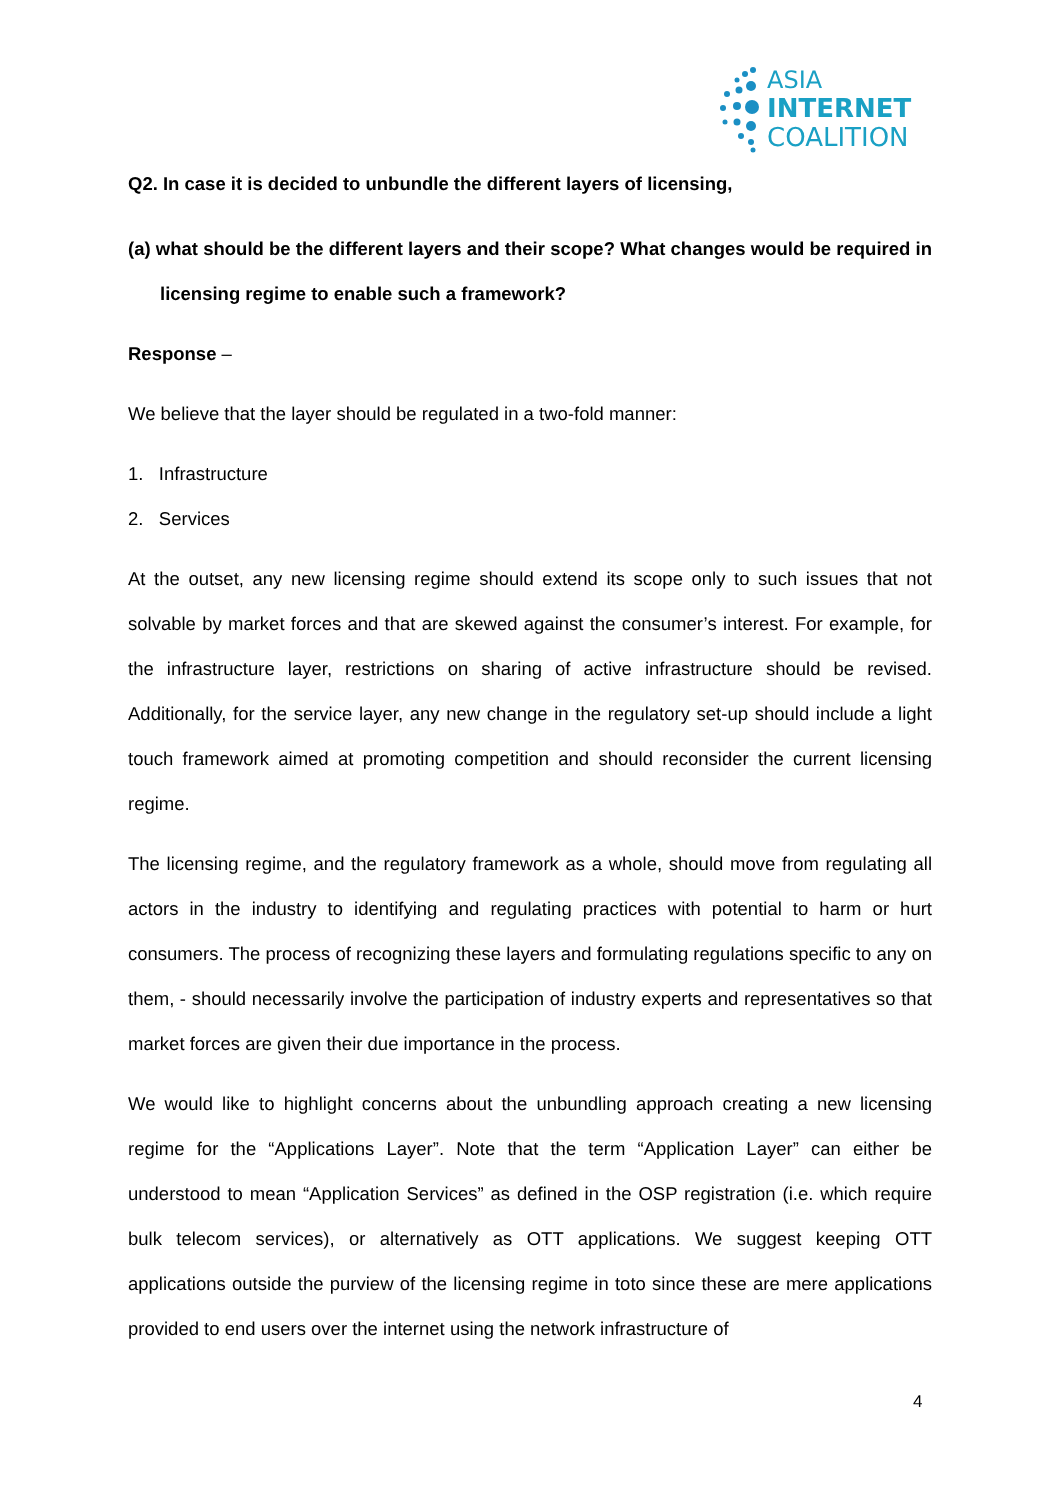ASIA
INTERNET
COALITION
Q2. In case it is decided to unbundle the different layers of licensing,
(a) what should be the different layers and their scope? What changes would be required in licensing regime to enable such a framework?
Response –
We believe that the layer should be regulated in a two-fold manner:
1. Infrastructure
2. Services
At the outset, any new licensing regime should extend its scope only to such issues that not solvable by market forces and that are skewed against the consumer’s interest. For example, for the infrastructure layer, restrictions on sharing of active infrastructure should be revised. Additionally, for the service layer, any new change in the regulatory set-up should include a light touch framework aimed at promoting competition and should reconsider the current licensing regime.
The licensing regime, and the regulatory framework as a whole, should move from regulating all actors in the industry to identifying and regulating practices with potential to harm or hurt consumers. The process of recognizing these layers and formulating regulations specific to any on them, - should necessarily involve the participation of industry experts and representatives so that market forces are given their due importance in the process.
We would like to highlight concerns about the unbundling approach creating a new licensing regime for the “Applications Layer”. Note that the term “Application Layer” can either be understood to mean “Application Services” as defined in the OSP registration (i.e. which require bulk telecom services), or alternatively as OTT applications. We suggest keeping OTT applications outside the purview of the licensing regime in toto since these are mere applications provided to end users over the internet using the network infrastructure of
4